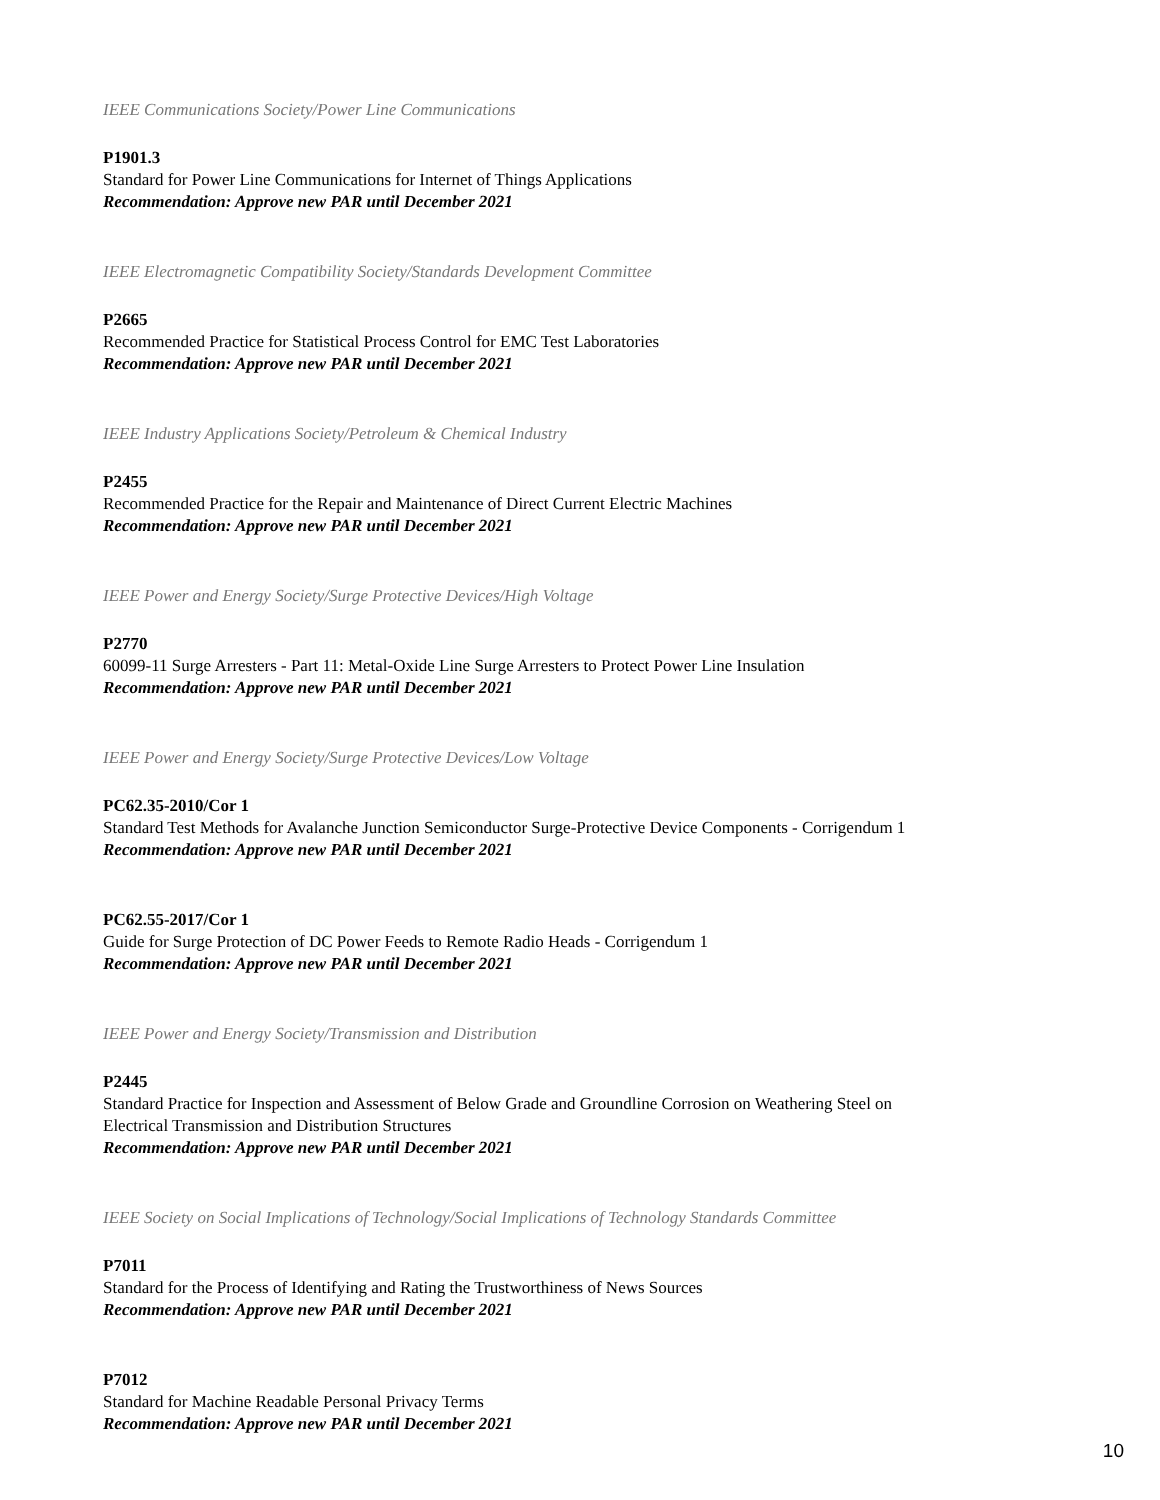IEEE Communications Society/Power Line Communications
P1901.3
Standard for Power Line Communications for Internet of Things Applications
Recommendation: Approve new PAR until December 2021
IEEE Electromagnetic Compatibility Society/Standards Development Committee
P2665
Recommended Practice for Statistical Process Control for EMC Test Laboratories
Recommendation: Approve new PAR until December 2021
IEEE Industry Applications Society/Petroleum & Chemical Industry
P2455
Recommended Practice for the Repair and Maintenance of Direct Current Electric Machines
Recommendation: Approve new PAR until December 2021
IEEE Power and Energy Society/Surge Protective Devices/High Voltage
P2770
60099-11 Surge Arresters - Part 11: Metal-Oxide Line Surge Arresters to Protect Power Line Insulation
Recommendation: Approve new PAR until December 2021
IEEE Power and Energy Society/Surge Protective Devices/Low Voltage
PC62.35-2010/Cor 1
Standard Test Methods for Avalanche Junction Semiconductor Surge-Protective Device Components - Corrigendum 1
Recommendation: Approve new PAR until December 2021
PC62.55-2017/Cor 1
Guide for Surge Protection of DC Power Feeds to Remote Radio Heads - Corrigendum 1
Recommendation: Approve new PAR until December 2021
IEEE Power and Energy Society/Transmission and Distribution
P2445
Standard Practice for Inspection and Assessment of Below Grade and Groundline Corrosion on Weathering Steel on
Electrical Transmission and Distribution Structures
Recommendation: Approve new PAR until December 2021
IEEE Society on Social Implications of Technology/Social Implications of Technology Standards Committee
P7011
Standard for the Process of Identifying and Rating the Trustworthiness of News Sources
Recommendation: Approve new PAR until December 2021
P7012
Standard for Machine Readable Personal Privacy Terms
Recommendation: Approve new PAR until December 2021
10